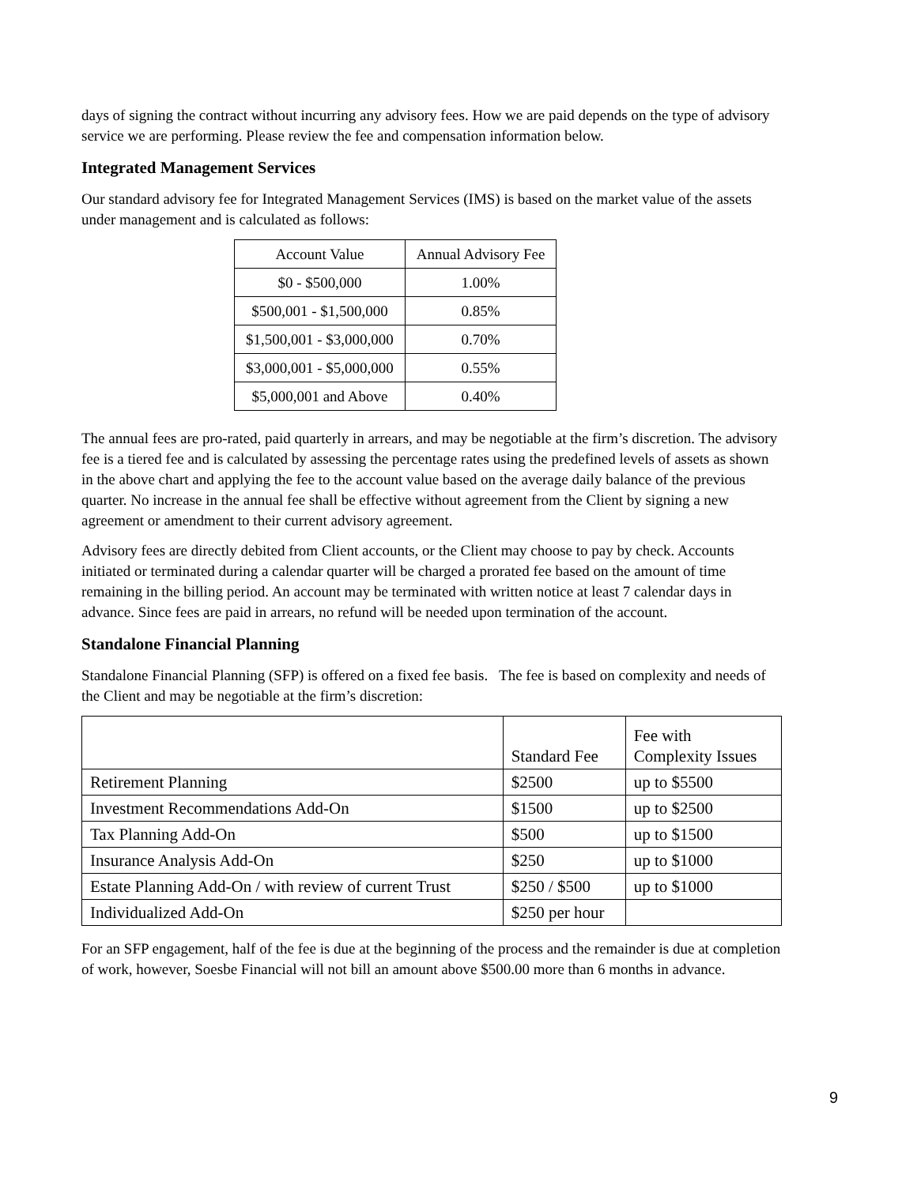days of signing the contract without incurring any advisory fees. How we are paid depends on the type of advisory service we are performing. Please review the fee and compensation information below.
Integrated Management Services
Our standard advisory fee for Integrated Management Services (IMS) is based on the market value of the assets under management and is calculated as follows:
| Account Value | Annual Advisory Fee |
| --- | --- |
| $0 - $500,000 | 1.00% |
| $500,001 - $1,500,000 | 0.85% |
| $1,500,001 - $3,000,000 | 0.70% |
| $3,000,001 - $5,000,000 | 0.55% |
| $5,000,001 and Above | 0.40% |
The annual fees are pro-rated, paid quarterly in arrears, and may be negotiable at the firm’s discretion. The advisory fee is a tiered fee and is calculated by assessing the percentage rates using the predefined levels of assets as shown in the above chart and applying the fee to the account value based on the average daily balance of the previous quarter. No increase in the annual fee shall be effective without agreement from the Client by signing a new agreement or amendment to their current advisory agreement.
Advisory fees are directly debited from Client accounts, or the Client may choose to pay by check. Accounts initiated or terminated during a calendar quarter will be charged a prorated fee based on the amount of time remaining in the billing period. An account may be terminated with written notice at least 7 calendar days in advance. Since fees are paid in arrears, no refund will be needed upon termination of the account.
Standalone Financial Planning
Standalone Financial Planning (SFP) is offered on a fixed fee basis. The fee is based on complexity and needs of the Client and may be negotiable at the firm’s discretion:
| | Standard Fee | Fee with Complexity Issues |
| --- | --- | --- |
| Retirement Planning | $2500 | up to $5500 |
| Investment Recommendations Add-On | $1500 | up to $2500 |
| Tax Planning Add-On | $500 | up to $1500 |
| Insurance Analysis Add-On | $250 | up to $1000 |
| Estate Planning Add-On / with review of current Trust | $250 / $500 | up to $1000 |
| Individualized Add-On | $250 per hour | |
For an SFP engagement, half of the fee is due at the beginning of the process and the remainder is due at completion of work, however, Soesbe Financial will not bill an amount above $500.00 more than 6 months in advance.
9